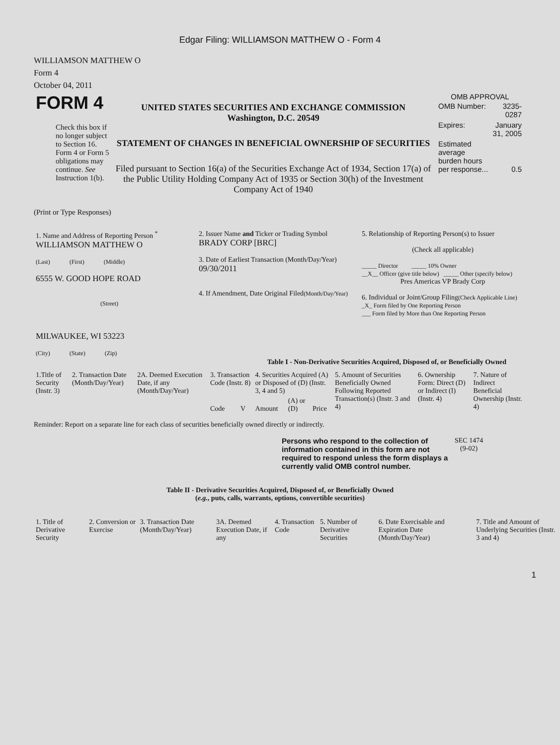Edgar Filing: WILLIAMSON MATTHEW O - Form 4
WILLIAMSON MATTHEW O
Form 4
October 04, 2011
| FORM 4 Check this box if no longer subject to Section 16. Form 4 or Form 5 obligations may continue. See Instruction 1(b). | UNITED STATES SECURITIES AND EXCHANGE COMMISSION Washington, D.C. 20549 STATEMENT OF CHANGES IN BENEFICIAL OWNERSHIP OF SECURITIES Filed pursuant to Section 16(a) of the Securities Exchange Act of 1934, Section 17(a) of the Public Utility Holding Company Act of 1935 or Section 30(h) of the Investment Company Act of 1940 | OMB APPROVAL / OMB Number: / 3235-0287 / / Expires: / January 31, 2005 / / Estimated average burden hours per response... / 0.5 / |
(Print or Type Responses)
| 1. Name and Address of Reporting Person <sup>*</sup> WILLIAMSON MATTHEW O (Last) (First) (Middle) 6555 W. GOOD HOPE ROAD (Street) MILWAUKEE, WI 53223 (City) (State) (Zip) | 2. Issuer Name and Ticker or Trading Symbol BRADY CORP [BRC] 3. Date of Earliest Transaction (Month/Day/Year) 09/30/2011 4. If Amendment, Date Original Filed (Month/Day/Year) | 5. Relationship of Reporting Person(s) to Issuer (Check all applicable) _____ Director _____ 10% Owner __X__ Officer (give title below) _____ Other (specify below) Pres Americas VP Brady Corp 6. Individual or Joint/Group Filing (Check Applicable Line) _X_ Form filed by One Reporting Person ___ Form filed by More than One Reporting Person |
Table I - Non-Derivative Securities Acquired, Disposed of, or Beneficially Owned
| 1.Title of Security (Instr. 3) | 2. Transaction Date (Month/Day/Year) | 2A. Deemed Execution Date, if any (Month/Day/Year) | 3. Transaction Code (Instr. 8) | | 4. Securities Acquired (A) or Disposed of (D) (Instr. 3, 4 and 5) | | | 5. Amount of Securities Beneficially Owned Following Reported Transaction(s) (Instr. 3 and 4) | 6. Ownership Form: Direct (D) or Indirect (I) (Instr. 4) | 7. Nature of Indirect Beneficial Ownership (Instr. 4) |
| --- | --- | --- | --- | --- | --- | --- | --- | --- | --- | --- |
| | | | Code | V | Amount | (A) or (D) | Price | | | |
Reminder: Report on a separate line for each class of securities beneficially owned directly or indirectly.
| Persons who respond to the collection of information contained in this form are not required to respond unless the form displays a currently valid OMB control number. | SEC 1474 (9-02) |
Table II - Derivative Securities Acquired, Disposed of, or Beneficially Owned
(e.g., puts, calls, warrants, options, convertible securities)
| 1. Title of Derivative Security | 2. Conversion or Exercise | 3. Transaction Date (Month/Day/Year) | 3A. Deemed Execution Date, if any | 4. Transaction Code | 5. Number of Derivative Securities | 6. Date Exercisable and Expiration Date (Month/Day/Year) | 7. Title and Amount of Underlying Securities (Instr. 3 and 4) |
| --- | --- | --- | --- | --- | --- | --- | --- |
1